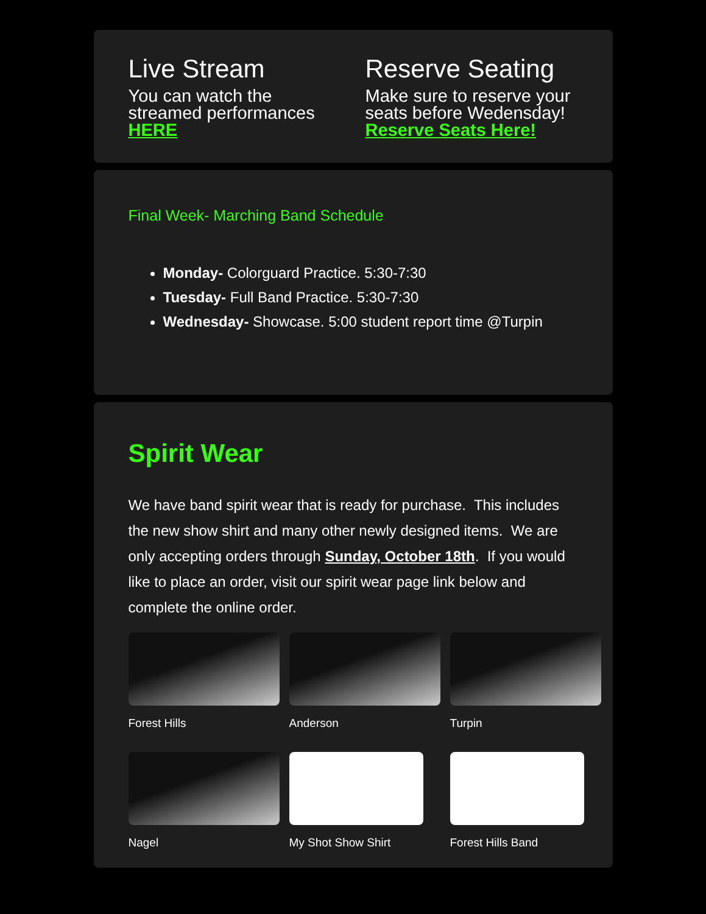Live Stream
You can watch the streamed performances HERE
Reserve Seating
Make sure to reserve your seats before Wedensday! Reserve Seats Here!
Final Week- Marching Band Schedule
Monday- Colorguard Practice. 5:30-7:30
Tuesday- Full Band Practice. 5:30-7:30
Wednesday- Showcase. 5:00 student report time @Turpin
Spirit Wear
We have band spirit wear that is ready for purchase. This includes the new show shirt and many other newly designed items. We are only accepting orders through Sunday, October 18th. If you would like to place an order, visit our spirit wear page link below and complete the online order.
Forest Hills
Anderson
Turpin
Nagel
My Shot Show Shirt
Forest Hills Band